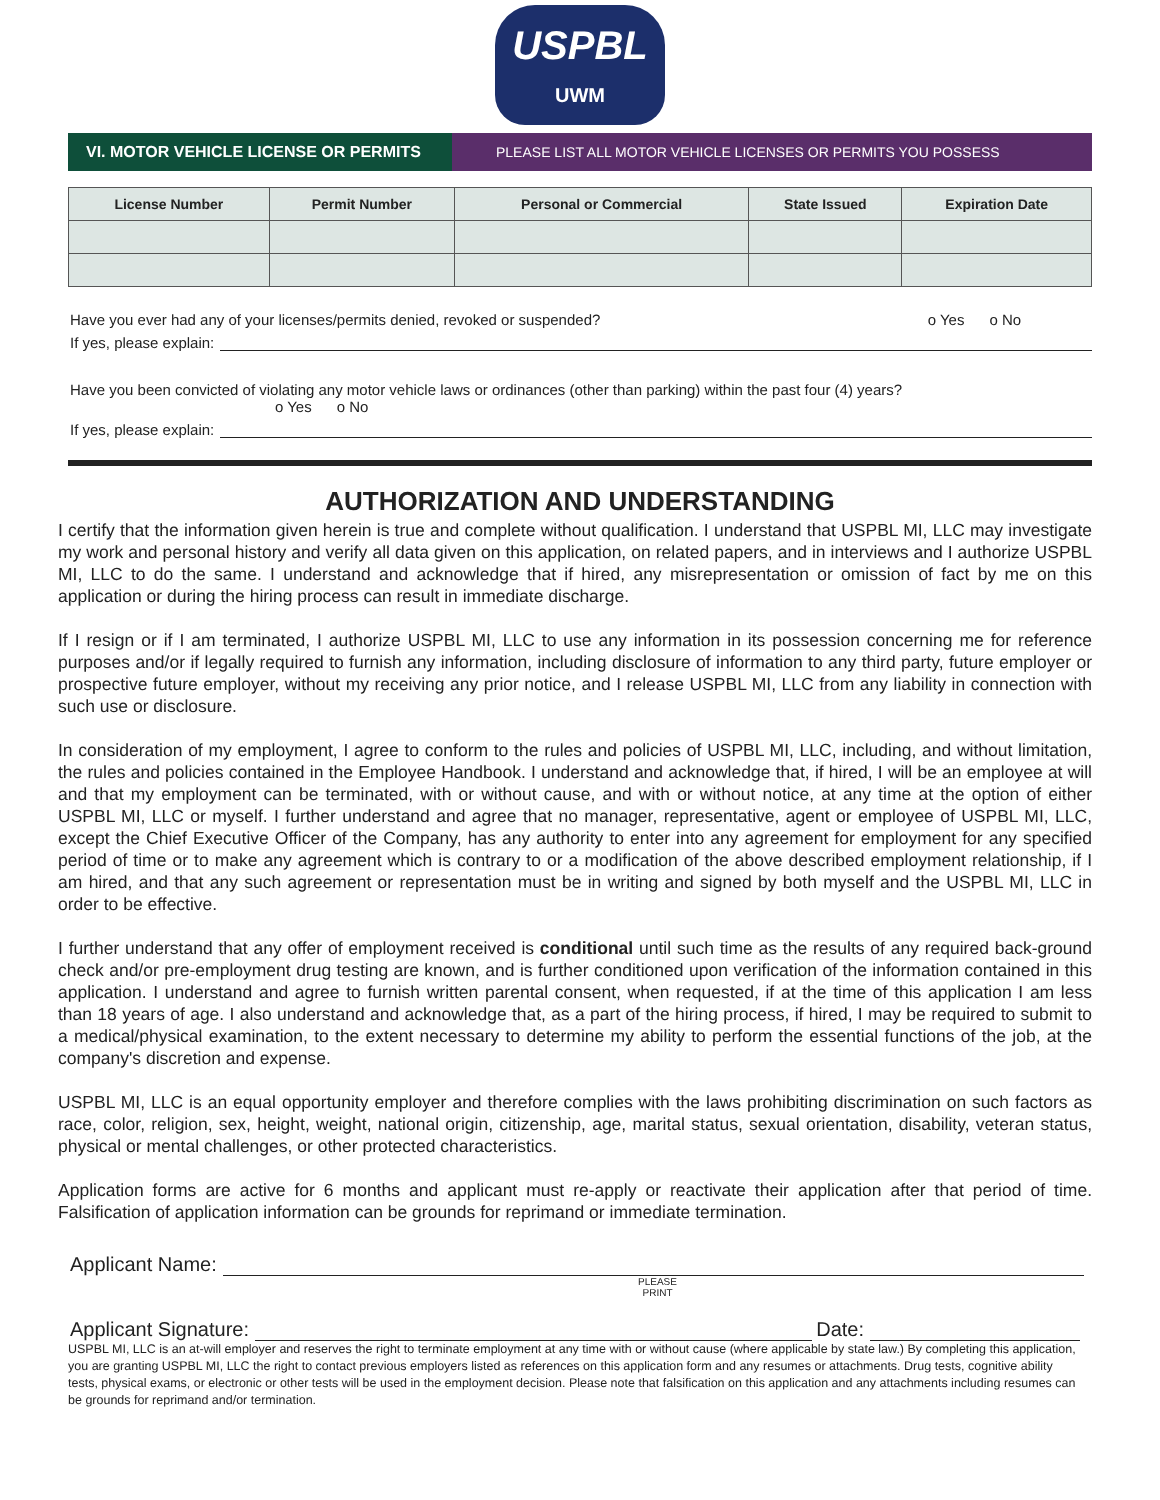USPBL
UWM
VI. MOTOR VEHICLE LICENSE OR PERMITS PLEASE LIST ALL MOTOR VEHICLE LICENSES OR PERMITS YOU POSSESS
| License Number | Permit Number | Personal or Commercial | State Issued | Expiration Date |
| --- | --- | --- | --- | --- |
Have you ever had any of your licenses/permits denied, revoked or suspended? o Yes o No
If yes, please explain:
Have you been convicted of violating any motor vehicle laws or ordinances (other than parking) within the past four (4) years?
o Yes o No
If yes, please explain:
AUTHORIZATION AND UNDERSTANDING
I certify that the information given herein is true and complete without qualification. I understand that USPBL MI, LLC may investigate my work and personal history and verify all data given on this application, on related papers, and in interviews and I authorize USPBL MI, LLC to do the same. I understand and acknowledge that if hired, any misrepresentation or omission of fact by me on this application or during the hiring process can result in immediate discharge.
If I resign or if I am terminated, I authorize USPBL MI, LLC to use any information in its possession concerning me for reference purposes and/or if legally required to furnish any information, including disclosure of information to any third party, future employer or prospective future employer, without my receiving any prior notice, and I release USPBL MI, LLC from any liability in connection with such use or disclosure.
In consideration of my employment, I agree to conform to the rules and policies of USPBL MI, LLC, including, and without limitation, the rules and policies contained in the Employee Handbook. I understand and acknowledge that, if hired, I will be an employee at will and that my employment can be terminated, with or without cause, and with or without notice, at any time at the option of either USPBL MI, LLC or myself. I further understand and agree that no manager, representative, agent or employee of USPBL MI, LLC, except the Chief Executive Officer of the Company, has any authority to enter into any agreement for employment for any specified period of time or to make any agreement which is contrary to or a modification of the above described employment relationship, if I am hired, and that any such agreement or representation must be in writing and signed by both myself and the USPBL MI, LLC in order to be effective.
I further understand that any offer of employment received is conditional until such time as the results of any required back-ground check and/or pre-employment drug testing are known, and is further conditioned upon verification of the information contained in this application. I understand and agree to furnish written parental consent, when requested, if at the time of this application I am less than 18 years of age. I also understand and acknowledge that, as a part of the hiring process, if hired, I may be required to submit to a medical/physical examination, to the extent necessary to determine my ability to perform the essential functions of the job, at the company's discretion and expense.
USPBL MI, LLC is an equal opportunity employer and therefore complies with the laws prohibiting discrimination on such factors as race, color, religion, sex, height, weight, national origin, citizenship, age, marital status, sexual orientation, disability, veteran status, physical or mental challenges, or other protected characteristics.
Application forms are active for 6 months and applicant must re-apply or reactivate their application after that period of time. Falsification of application information can be grounds for reprimand or immediate termination.
Applicant Name:
PLEASE
PRINT
Applicant Signature: Date:
USPBL MI, LLC is an at-will employer and reserves the right to terminate employment at any time with or without cause (where applicable by state law.) By completing this application, you are granting USPBL MI, LLC the right to contact previous employers listed as references on this application form and any resumes or attachments. Drug tests, cognitive ability tests, physical exams, or electronic or other tests will be used in the employment decision. Please note that falsification on this application and any attachments including resumes can be grounds for reprimand and/or termination.